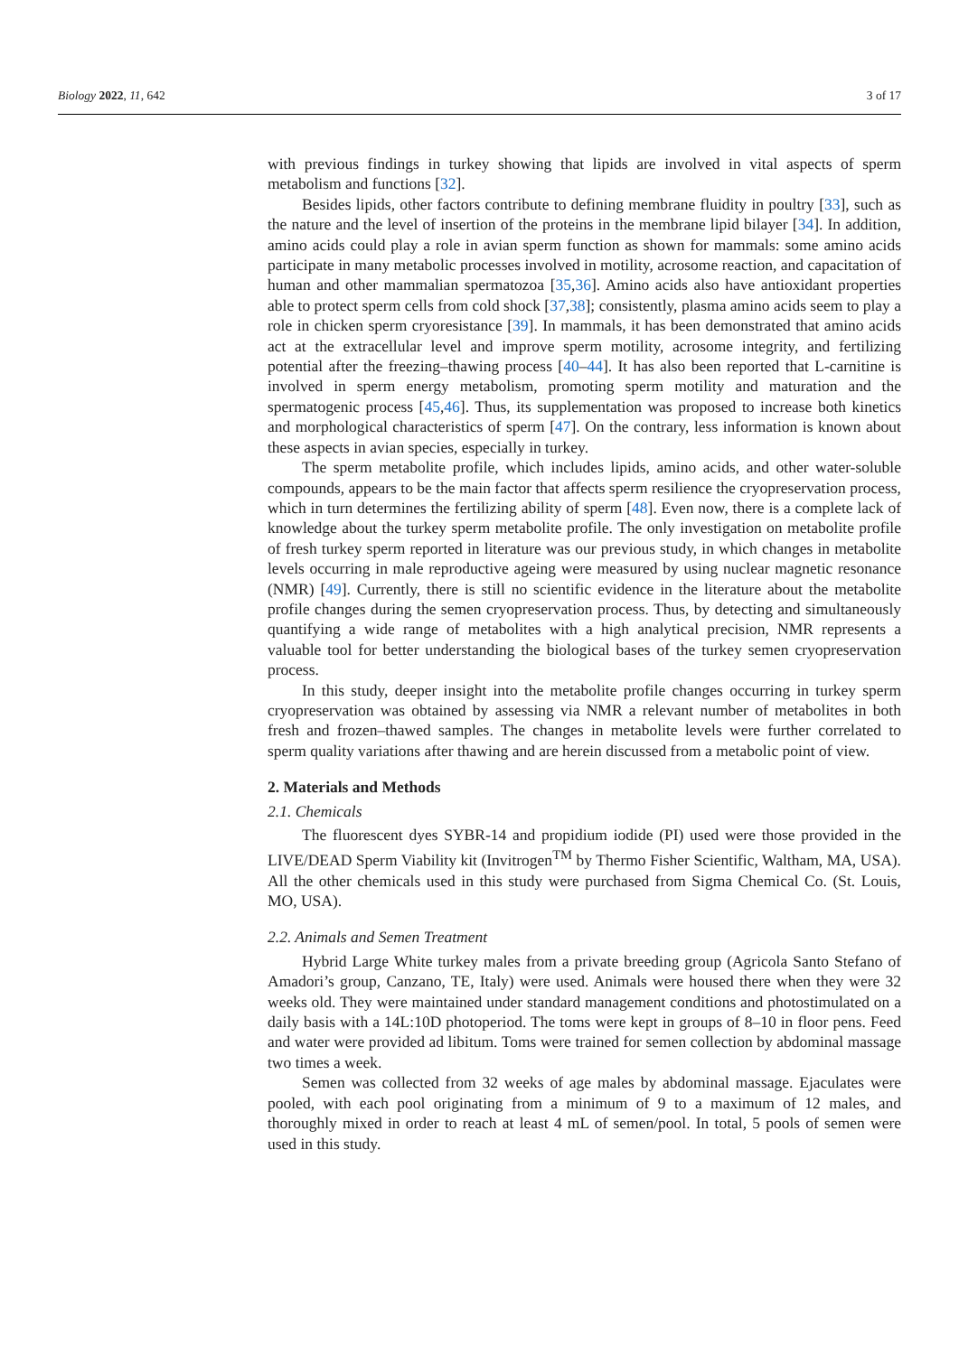Biology 2022, 11, 642 3 of 17
with previous findings in turkey showing that lipids are involved in vital aspects of sperm metabolism and functions [32].
Besides lipids, other factors contribute to defining membrane fluidity in poultry [33], such as the nature and the level of insertion of the proteins in the membrane lipid bilayer [34]. In addition, amino acids could play a role in avian sperm function as shown for mammals: some amino acids participate in many metabolic processes involved in motility, acrosome reaction, and capacitation of human and other mammalian spermatozoa [35,36]. Amino acids also have antioxidant properties able to protect sperm cells from cold shock [37,38]; consistently, plasma amino acids seem to play a role in chicken sperm cryoresistance [39]. In mammals, it has been demonstrated that amino acids act at the extracellular level and improve sperm motility, acrosome integrity, and fertilizing potential after the freezing–thawing process [40–44]. It has also been reported that L-carnitine is involved in sperm energy metabolism, promoting sperm motility and maturation and the spermatogenic process [45,46]. Thus, its supplementation was proposed to increase both kinetics and morphological characteristics of sperm [47]. On the contrary, less information is known about these aspects in avian species, especially in turkey.
The sperm metabolite profile, which includes lipids, amino acids, and other water-soluble compounds, appears to be the main factor that affects sperm resilience the cryopreservation process, which in turn determines the fertilizing ability of sperm [48]. Even now, there is a complete lack of knowledge about the turkey sperm metabolite profile. The only investigation on metabolite profile of fresh turkey sperm reported in literature was our previous study, in which changes in metabolite levels occurring in male reproductive ageing were measured by using nuclear magnetic resonance (NMR) [49]. Currently, there is still no scientific evidence in the literature about the metabolite profile changes during the semen cryopreservation process. Thus, by detecting and simultaneously quantifying a wide range of metabolites with a high analytical precision, NMR represents a valuable tool for better understanding the biological bases of the turkey semen cryopreservation process.
In this study, deeper insight into the metabolite profile changes occurring in turkey sperm cryopreservation was obtained by assessing via NMR a relevant number of metabolites in both fresh and frozen–thawed samples. The changes in metabolite levels were further correlated to sperm quality variations after thawing and are herein discussed from a metabolic point of view.
2. Materials and Methods
2.1. Chemicals
The fluorescent dyes SYBR-14 and propidium iodide (PI) used were those provided in the LIVE/DEAD Sperm Viability kit (Invitrogen<sup>TM</sup> by Thermo Fisher Scientific, Waltham, MA, USA). All the other chemicals used in this study were purchased from Sigma Chemical Co. (St. Louis, MO, USA).
2.2. Animals and Semen Treatment
Hybrid Large White turkey males from a private breeding group (Agricola Santo Stefano of Amadori’s group, Canzano, TE, Italy) were used. Animals were housed there when they were 32 weeks old. They were maintained under standard management conditions and photostimulated on a daily basis with a 14L:10D photoperiod. The toms were kept in groups of 8–10 in floor pens. Feed and water were provided ad libitum. Toms were trained for semen collection by abdominal massage two times a week.
Semen was collected from 32 weeks of age males by abdominal massage. Ejaculates were pooled, with each pool originating from a minimum of 9 to a maximum of 12 males, and thoroughly mixed in order to reach at least 4 mL of semen/pool. In total, 5 pools of semen were used in this study.